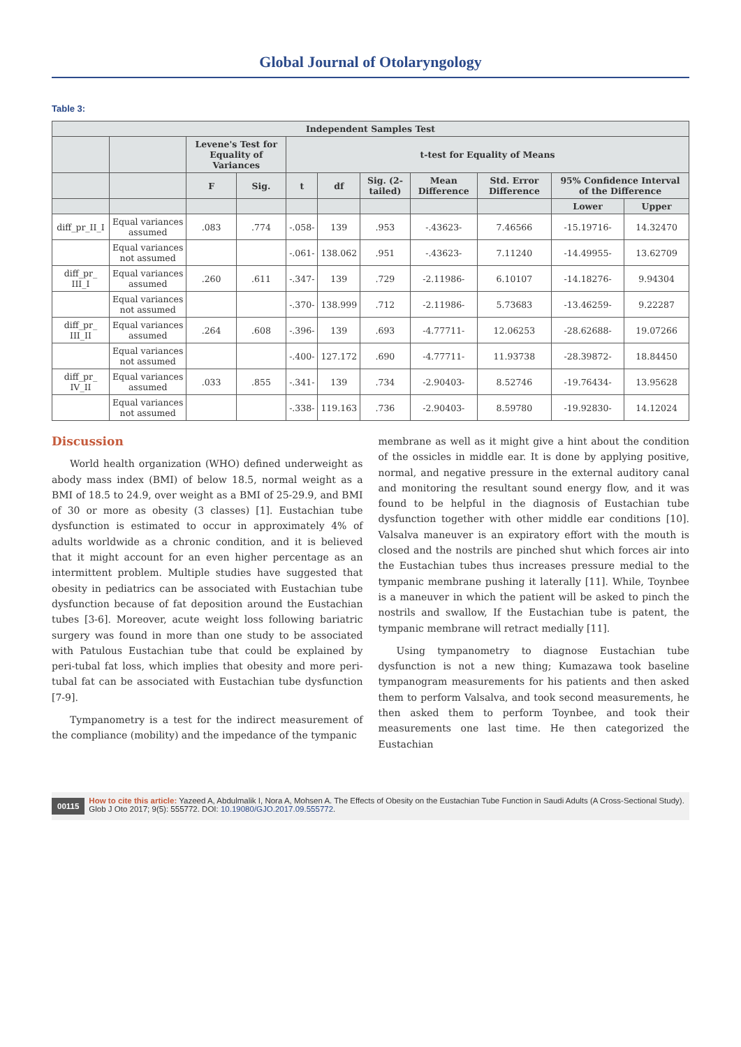Global Journal of Otolaryngology
Table 3:
| Independent Samples Test | | | | | | | | | | |
| --- | --- | --- | --- | --- | --- | --- | --- | --- | --- | --- |
| | | Levene's Test for Equality of Variances | | t-test for Equality of Means | | | | | | |
| | | F | Sig. | t | df | Sig. (2-tailed) | Mean Difference | Std. Error Difference | 95% Confidence Interval of the Difference | |
| | | | | | | | | | Lower | Upper |
| diff_pr_II_I | Equal variances assumed | .083 | .774 | -.058- | 139 | .953 | -.43623- | 7.46566 | -15.19716- | 14.32470 |
| | Equal variances not assumed | | | -.061- | 138.062 | .951 | -.43623- | 7.11240 | -14.49955- | 13.62709 |
| diff_pr_ III_I | Equal variances assumed | .260 | .611 | -.347- | 139 | .729 | -2.11986- | 6.10107 | -14.18276- | 9.94304 |
| | Equal variances not assumed | | | -.370- | 138.999 | .712 | -2.11986- | 5.73683 | -13.46259- | 9.22287 |
| diff_pr_ III_II | Equal variances assumed | .264 | .608 | -.396- | 139 | .693 | -4.77711- | 12.06253 | -28.62688- | 19.07266 |
| | Equal variances not assumed | | | -.400- | 127.172 | .690 | -4.77711- | 11.93738 | -28.39872- | 18.84450 |
| diff_pr_ IV_II | Equal variances assumed | .033 | .855 | -.341- | 139 | .734 | -2.90403- | 8.52746 | -19.76434- | 13.95628 |
| | Equal variances not assumed | | | -.338- | 119.163 | .736 | -2.90403- | 8.59780 | -19.92830- | 14.12024 |
Discussion
World health organization (WHO) defined underweight as abody mass index (BMI) of below 18.5, normal weight as a BMI of 18.5 to 24.9, over weight as a BMI of 25-29.9, and BMI of 30 or more as obesity (3 classes) [1]. Eustachian tube dysfunction is estimated to occur in approximately 4% of adults worldwide as a chronic condition, and it is believed that it might account for an even higher percentage as an intermittent problem. Multiple studies have suggested that obesity in pediatrics can be associated with Eustachian tube dysfunction because of fat deposition around the Eustachian tubes [3-6]. Moreover, acute weight loss following bariatric surgery was found in more than one study to be associated with Patulous Eustachian tube that could be explained by peri-tubal fat loss, which implies that obesity and more peri-tubal fat can be associated with Eustachian tube dysfunction [7-9].
Tympanometry is a test for the indirect measurement of the compliance (mobility) and the impedance of the tympanic
membrane as well as it might give a hint about the condition of the ossicles in middle ear. It is done by applying positive, normal, and negative pressure in the external auditory canal and monitoring the resultant sound energy flow, and it was found to be helpful in the diagnosis of Eustachian tube dysfunction together with other middle ear conditions [10]. Valsalva maneuver is an expiratory effort with the mouth is closed and the nostrils are pinched shut which forces air into the Eustachian tubes thus increases pressure medial to the tympanic membrane pushing it laterally [11]. While, Toynbee is a maneuver in which the patient will be asked to pinch the nostrils and swallow, If the Eustachian tube is patent, the tympanic membrane will retract medially [11].
Using tympanometry to diagnose Eustachian tube dysfunction is not a new thing; Kumazawa took baseline tympanogram measurements for his patients and then asked them to perform Valsalva, and took second measurements, he then asked them to perform Toynbee, and took their measurements one last time. He then categorized the Eustachian
00115
How to cite this article: Yazeed A, Abdulmalik I, Nora A, Mohsen A. The Effects of Obesity on the Eustachian Tube Function in Saudi Adults (A Cross-Sectional Study). Glob J Oto 2017; 9(5): 555772. DOI: 10.19080/GJO.2017.09.555772.